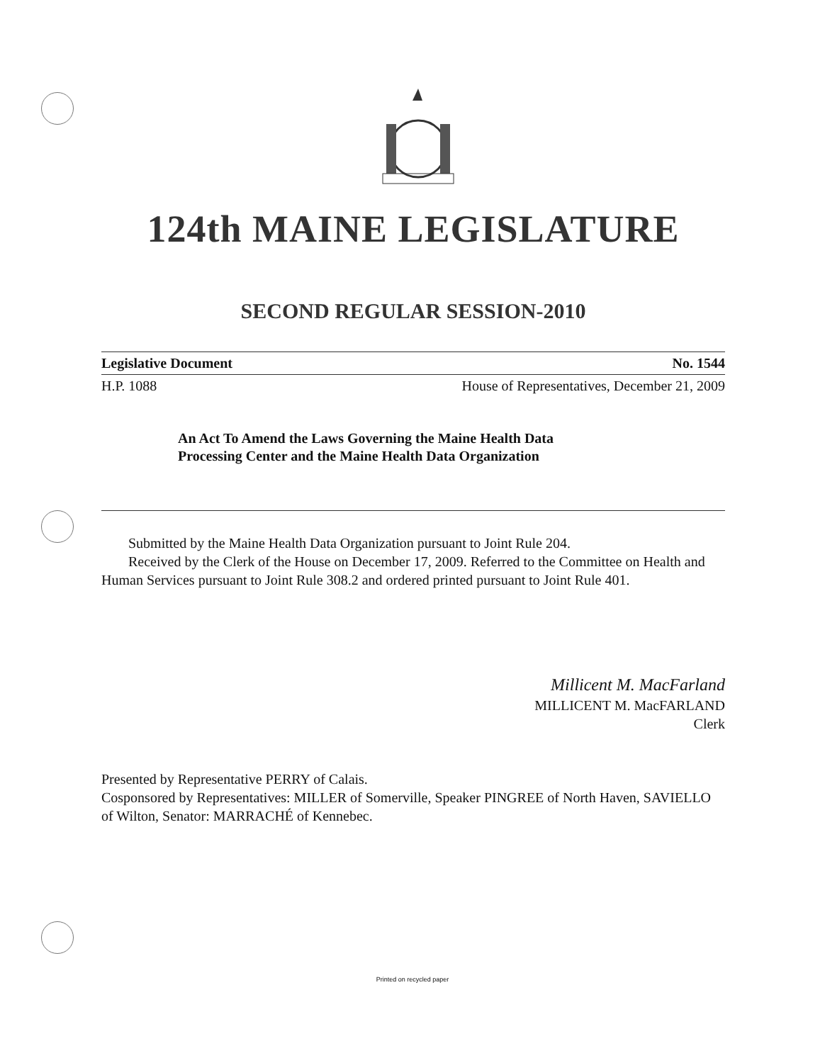124th MAINE LEGISLATURE
SECOND REGULAR SESSION-2010
Legislative Document No. 1544
H.P. 1088 House of Representatives, December 21, 2009
An Act To Amend the Laws Governing the Maine Health Data
Processing Center and the Maine Health Data Organization
Submitted by the Maine Health Data Organization pursuant to Joint Rule 204.
Received by the Clerk of the House on December 17, 2009. Referred to the Committee on Health and Human Services pursuant to Joint Rule 308.2 and ordered printed pursuant to Joint Rule 401.
Millicent M. MacFarland
MILLICENT M. MacFARLAND
Clerk
Presented by Representative PERRY of Calais.
Cosponsored by Representatives: MILLER of Somerville, Speaker PINGREE of North Haven, SAVIELLO of Wilton, Senator: MARRACHÉ of Kennebec.
Printed on recycled paper